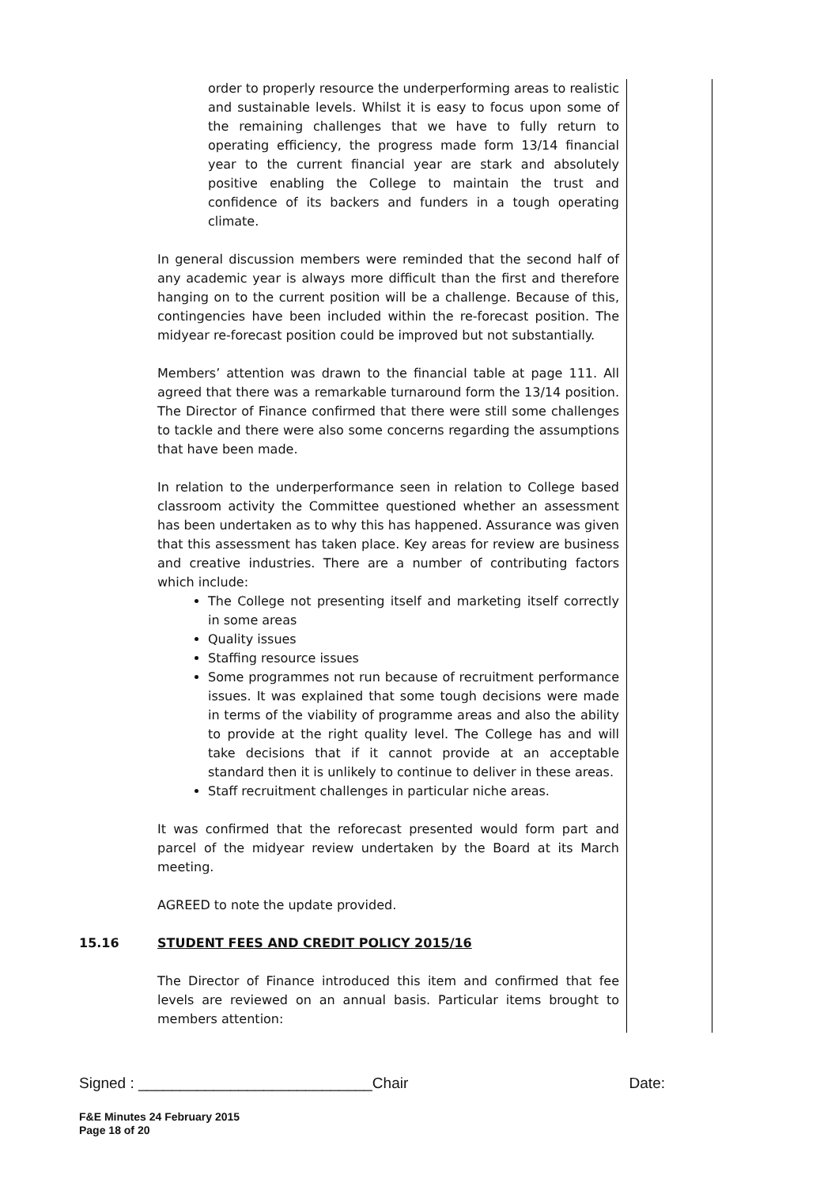order to properly resource the underperforming areas to realistic and sustainable levels. Whilst it is easy to focus upon some of the remaining challenges that we have to fully return to operating efficiency, the progress made form 13/14 financial year to the current financial year are stark and absolutely positive enabling the College to maintain the trust and confidence of its backers and funders in a tough operating climate.
In general discussion members were reminded that the second half of any academic year is always more difficult than the first and therefore hanging on to the current position will be a challenge. Because of this, contingencies have been included within the re-forecast position. The midyear re-forecast position could be improved but not substantially.
Members’ attention was drawn to the financial table at page 111. All agreed that there was a remarkable turnaround form the 13/14 position. The Director of Finance confirmed that there were still some challenges to tackle and there were also some concerns regarding the assumptions that have been made.
In relation to the underperformance seen in relation to College based classroom activity the Committee questioned whether an assessment has been undertaken as to why this has happened. Assurance was given that this assessment has taken place. Key areas for review are business and creative industries. There are a number of contributing factors which include:
The College not presenting itself and marketing itself correctly in some areas
Quality issues
Staffing resource issues
Some programmes not run because of recruitment performance issues. It was explained that some tough decisions were made in terms of the viability of programme areas and also the ability to provide at the right quality level. The College has and will take decisions that if it cannot provide at an acceptable standard then it is unlikely to continue to deliver in these areas.
Staff recruitment challenges in particular niche areas.
It was confirmed that the reforecast presented would form part and parcel of the midyear review undertaken by the Board at its March meeting.
AGREED to note the update provided.
15.16 STUDENT FEES AND CREDIT POLICY 2015/16
The Director of Finance introduced this item and confirmed that fee levels are reviewed on an annual basis. Particular items brought to members attention:
Signed : ____________________________Chair Date:
F&E Minutes 24 February 2015
Page 18 of 20